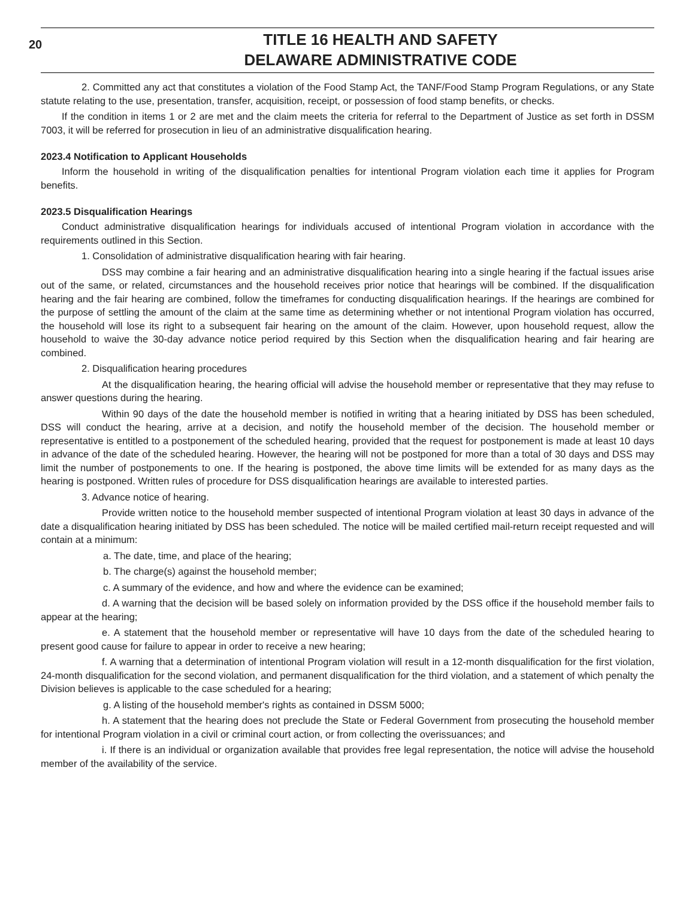20
TITLE 16 HEALTH AND SAFETY
DELAWARE ADMINISTRATIVE CODE
2. Committed any act that constitutes a violation of the Food Stamp Act, the TANF/Food Stamp Program Regulations, or any State statute relating to the use, presentation, transfer, acquisition, receipt, or possession of food stamp benefits, or checks.
If the condition in items 1 or 2 are met and the claim meets the criteria for referral to the Department of Justice as set forth in DSSM 7003, it will be referred for prosecution in lieu of an administrative disqualification hearing.
2023.4 Notification to Applicant Households
Inform the household in writing of the disqualification penalties for intentional Program violation each time it applies for Program benefits.
2023.5 Disqualification Hearings
Conduct administrative disqualification hearings for individuals accused of intentional Program violation in accordance with the requirements outlined in this Section.
1. Consolidation of administrative disqualification hearing with fair hearing.
DSS may combine a fair hearing and an administrative disqualification hearing into a single hearing if the factual issues arise out of the same, or related, circumstances and the household receives prior notice that hearings will be combined. If the disqualification hearing and the fair hearing are combined, follow the timeframes for conducting disqualification hearings. If the hearings are combined for the purpose of settling the amount of the claim at the same time as determining whether or not intentional Program violation has occurred, the household will lose its right to a subsequent fair hearing on the amount of the claim. However, upon household request, allow the household to waive the 30-day advance notice period required by this Section when the disqualification hearing and fair hearing are combined.
2. Disqualification hearing procedures
At the disqualification hearing, the hearing official will advise the household member or representative that they may refuse to answer questions during the hearing.
Within 90 days of the date the household member is notified in writing that a hearing initiated by DSS has been scheduled, DSS will conduct the hearing, arrive at a decision, and notify the household member of the decision. The household member or representative is entitled to a postponement of the scheduled hearing, provided that the request for postponement is made at least 10 days in advance of the date of the scheduled hearing. However, the hearing will not be postponed for more than a total of 30 days and DSS may limit the number of postponements to one. If the hearing is postponed, the above time limits will be extended for as many days as the hearing is postponed. Written rules of procedure for DSS disqualification hearings are available to interested parties.
3. Advance notice of hearing.
Provide written notice to the household member suspected of intentional Program violation at least 30 days in advance of the date a disqualification hearing initiated by DSS has been scheduled. The notice will be mailed certified mail-return receipt requested and will contain at a minimum:
a. The date, time, and place of the hearing;
b. The charge(s) against the household member;
c. A summary of the evidence, and how and where the evidence can be examined;
d. A warning that the decision will be based solely on information provided by the DSS office if the household member fails to appear at the hearing;
e. A statement that the household member or representative will have 10 days from the date of the scheduled hearing to present good cause for failure to appear in order to receive a new hearing;
f. A warning that a determination of intentional Program violation will result in a 12-month disqualification for the first violation, 24-month disqualification for the second violation, and permanent disqualification for the third violation, and a statement of which penalty the Division believes is applicable to the case scheduled for a hearing;
g. A listing of the household member's rights as contained in DSSM 5000;
h. A statement that the hearing does not preclude the State or Federal Government from prosecuting the household member for intentional Program violation in a civil or criminal court action, or from collecting the overissuances; and
i. If there is an individual or organization available that provides free legal representation, the notice will advise the household member of the availability of the service.